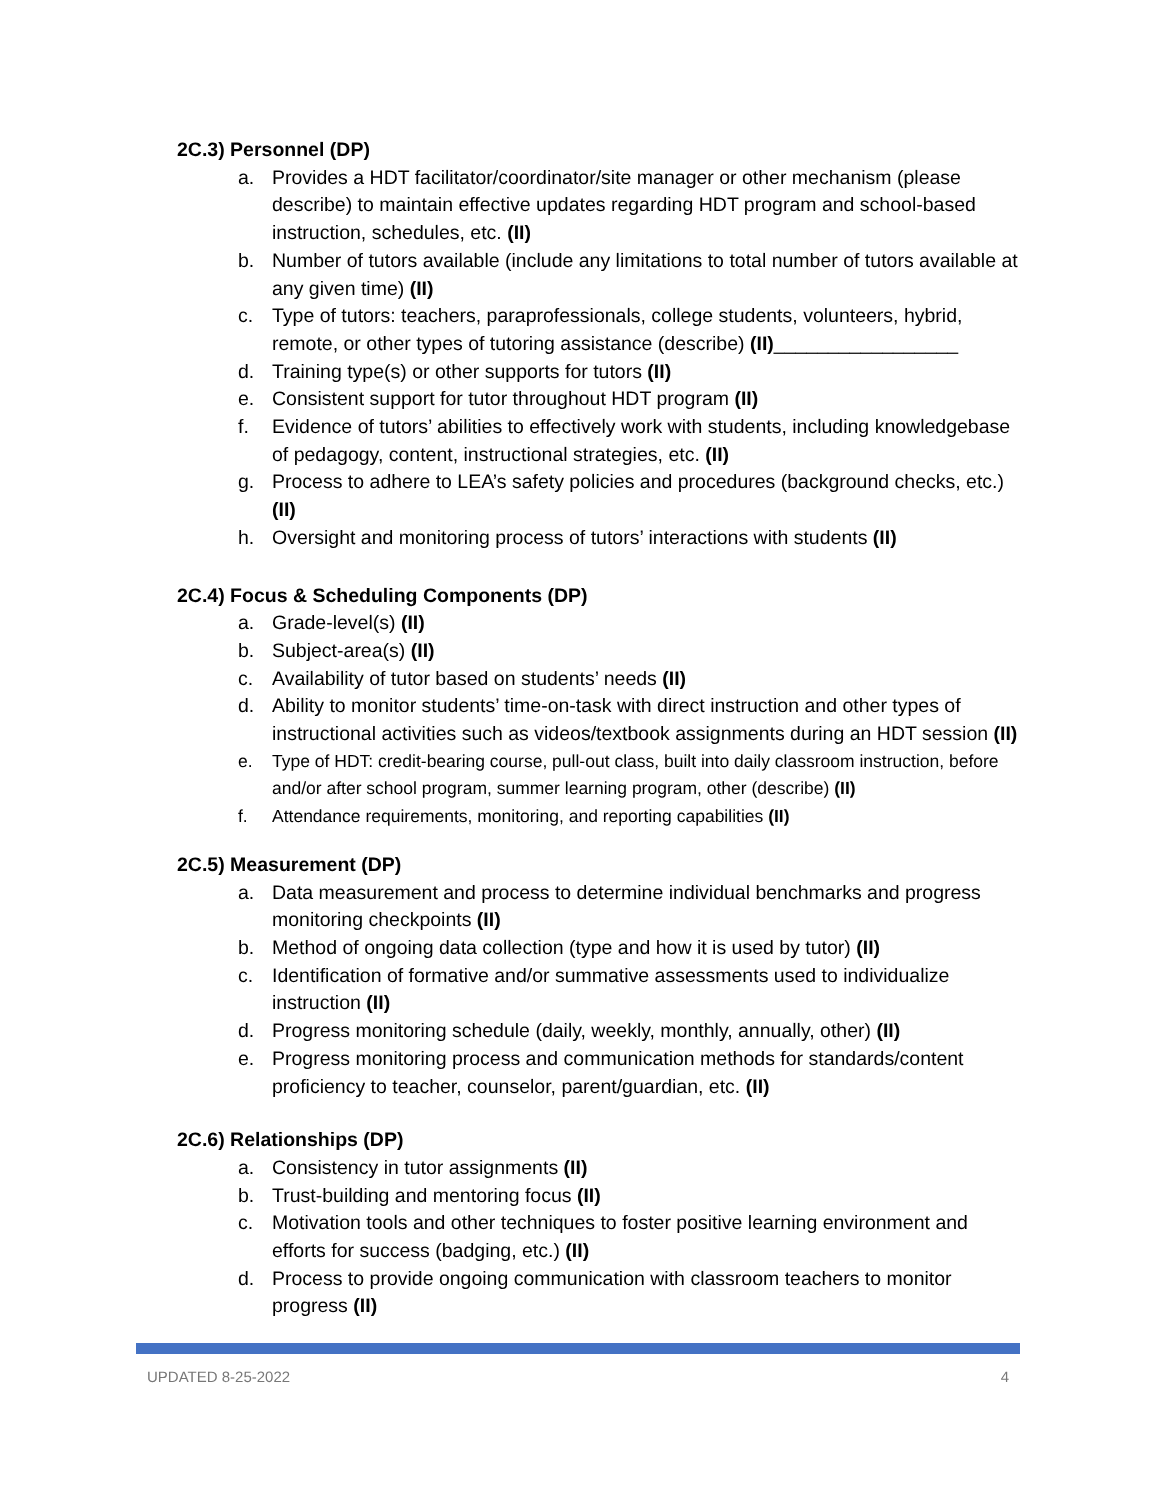2C.3) Personnel (DP)
a. Provides a HDT facilitator/coordinator/site manager or other mechanism (please describe) to maintain effective updates regarding HDT program and school-based instruction, schedules, etc. (II)
b. Number of tutors available (include any limitations to total number of tutors available at any given time) (II)
c. Type of tutors: teachers, paraprofessionals, college students, volunteers, hybrid, remote, or other types of tutoring assistance (describe) (II)_________________
d. Training type(s) or other supports for tutors (II)
e. Consistent support for tutor throughout HDT program (II)
f. Evidence of tutors’ abilities to effectively work with students, including knowledgebase of pedagogy, content, instructional strategies, etc. (II)
g. Process to adhere to LEA’s safety policies and procedures (background checks, etc.) (II)
h. Oversight and monitoring process of tutors’ interactions with students (II)
2C.4) Focus & Scheduling Components (DP)
a. Grade-level(s) (II)
b. Subject-area(s) (II)
c. Availability of tutor based on students’ needs (II)
d. Ability to monitor students’ time-on-task with direct instruction and other types of instructional activities such as videos/textbook assignments during an HDT session (II)
e. Type of HDT: credit-bearing course, pull-out class, built into daily classroom instruction, before and/or after school program, summer learning program, other (describe) (II)
f. Attendance requirements, monitoring, and reporting capabilities (II)
2C.5) Measurement (DP)
a. Data measurement and process to determine individual benchmarks and progress monitoring checkpoints (II)
b. Method of ongoing data collection (type and how it is used by tutor) (II)
c. Identification of formative and/or summative assessments used to individualize instruction (II)
d. Progress monitoring schedule (daily, weekly, monthly, annually, other) (II)
e. Progress monitoring process and communication methods for standards/content proficiency to teacher, counselor, parent/guardian, etc. (II)
2C.6) Relationships (DP)
a. Consistency in tutor assignments (II)
b. Trust-building and mentoring focus (II)
c. Motivation tools and other techniques to foster positive learning environment and efforts for success (badging, etc.) (II)
d. Process to provide ongoing communication with classroom teachers to monitor progress (II)
UPDATED 8-25-2022 4